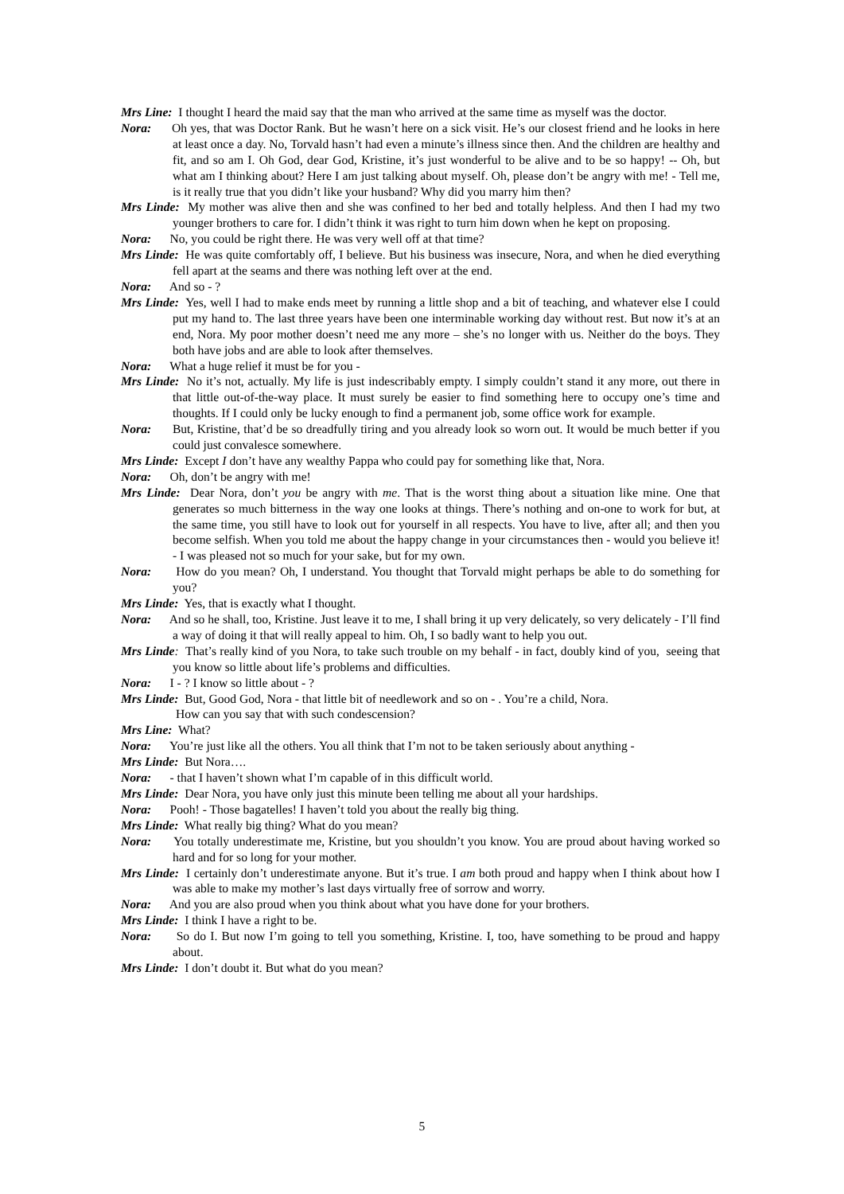Mrs Line: I thought I heard the maid say that the man who arrived at the same time as myself was the doctor.
Nora: Oh yes, that was Doctor Rank. But he wasn’t here on a sick visit. He’s our closest friend and he looks in here at least once a day. No, Torvald hasn’t had even a minute’s illness since then. And the children are healthy and fit, and so am I. Oh God, dear God, Kristine, it’s just wonderful to be alive and to be so happy! -- Oh, but what am I thinking about? Here I am just talking about myself. Oh, please don’t be angry with me! - Tell me, is it really true that you didn’t like your husband? Why did you marry him then?
Mrs Linde: My mother was alive then and she was confined to her bed and totally helpless. And then I had my two younger brothers to care for. I didn’t think it was right to turn him down when he kept on proposing.
Nora: No, you could be right there. He was very well off at that time?
Mrs Linde: He was quite comfortably off, I believe. But his business was insecure, Nora, and when he died everything fell apart at the seams and there was nothing left over at the end.
Nora: And so - ?
Mrs Linde: Yes, well I had to make ends meet by running a little shop and a bit of teaching, and whatever else I could put my hand to. The last three years have been one interminable working day without rest. But now it’s at an end, Nora. My poor mother doesn’t need me any more – she’s no longer with us. Neither do the boys. They both have jobs and are able to look after themselves.
Nora: What a huge relief it must be for you -
Mrs Linde: No it’s not, actually. My life is just indescribably empty. I simply couldn’t stand it any more, out there in that little out-of-the-way place. It must surely be easier to find something here to occupy one’s time and thoughts. If I could only be lucky enough to find a permanent job, some office work for example.
Nora: But, Kristine, that’d be so dreadfully tiring and you already look so worn out. It would be much better if you could just convalesce somewhere.
Mrs Linde: Except I don’t have any wealthy Pappa who could pay for something like that, Nora.
Nora: Oh, don’t be angry with me!
Mrs Linde: Dear Nora, don’t you be angry with me. That is the worst thing about a situation like mine. One that generates so much bitterness in the way one looks at things. There’s nothing and on-one to work for but, at the same time, you still have to look out for yourself in all respects. You have to live, after all; and then you become selfish. When you told me about the happy change in your circumstances then - would you believe it! - I was pleased not so much for your sake, but for my own.
Nora: How do you mean? Oh, I understand. You thought that Torvald might perhaps be able to do something for you?
Mrs Linde: Yes, that is exactly what I thought.
Nora: And so he shall, too, Kristine. Just leave it to me, I shall bring it up very delicately, so very delicately - I’ll find a way of doing it that will really appeal to him. Oh, I so badly want to help you out.
Mrs Linde: That’s really kind of you Nora, to take such trouble on my behalf - in fact, doubly kind of you, seeing that you know so little about life’s problems and difficulties.
Nora: I - ? I know so little about - ?
Mrs Linde: But, Good God, Nora - that little bit of needlework and so on - . You’re a child, Nora.
How can you say that with such condescension?
Mrs Line: What?
Nora: You’re just like all the others. You all think that I’m not to be taken seriously about anything -
Mrs Linde: But Nora….
Nora: - that I haven’t shown what I’m capable of in this difficult world.
Mrs Linde: Dear Nora, you have only just this minute been telling me about all your hardships.
Nora: Pooh! - Those bagatelles! I haven’t told you about the really big thing.
Mrs Linde: What really big thing? What do you mean?
Nora: You totally underestimate me, Kristine, but you shouldn’t you know. You are proud about having worked so hard and for so long for your mother.
Mrs Linde: I certainly don’t underestimate anyone. But it’s true. I am both proud and happy when I think about how I was able to make my mother’s last days virtually free of sorrow and worry.
Nora: And you are also proud when you think about what you have done for your brothers.
Mrs Linde: I think I have a right to be.
Nora: So do I. But now I’m going to tell you something, Kristine. I, too, have something to be proud and happy about.
Mrs Linde: I don’t doubt it. But what do you mean?
5